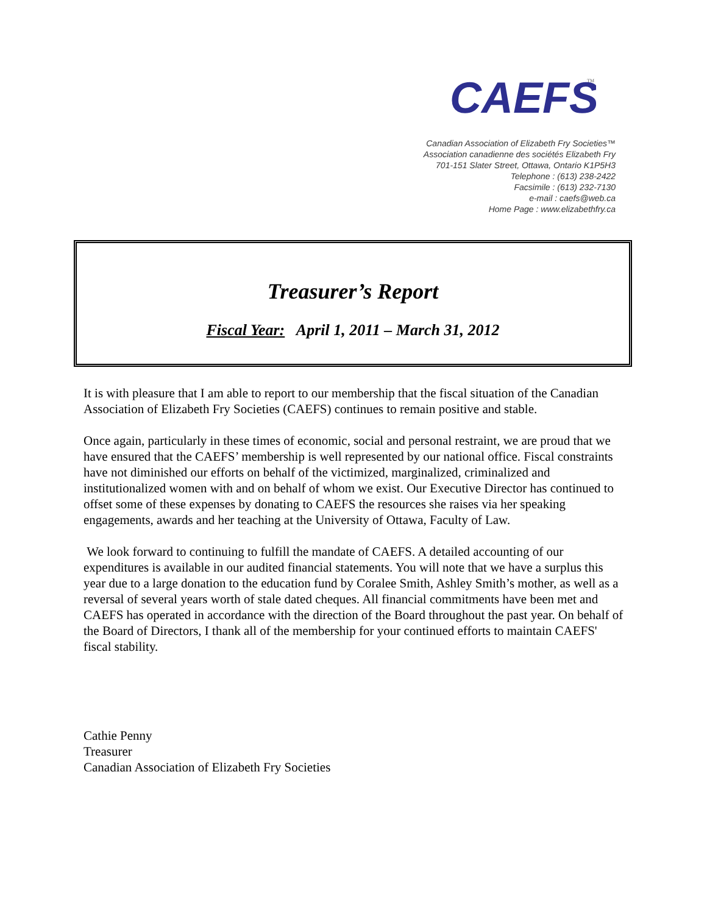CAEFS
TM
Canadian Association of Elizabeth Fry Societies™
Association canadienne des sociétés Elizabeth Fry
701-151 Slater Street, Ottawa, Ontario K1P5H3
Telephone : (613) 238-2422
Facsimile : (613) 232-7130
e-mail : caefs@web.ca
Home Page : www.elizabethfry.ca
Treasurer’s Report
Fiscal Year: April 1, 2011 – March 31, 2012
It is with pleasure that I am able to report to our membership that the fiscal situation of the Canadian Association of Elizabeth Fry Societies (CAEFS) continues to remain positive and stable.
Once again, particularly in these times of economic, social and personal restraint, we are proud that we have ensured that the CAEFS’ membership is well represented by our national office. Fiscal constraints have not diminished our efforts on behalf of the victimized, marginalized, criminalized and institutionalized women with and on behalf of whom we exist. Our Executive Director has continued to offset some of these expenses by donating to CAEFS the resources she raises via her speaking engagements, awards and her teaching at the University of Ottawa, Faculty of Law.
We look forward to continuing to fulfill the mandate of CAEFS. A detailed accounting of our expenditures is available in our audited financial statements. You will note that we have a surplus this year due to a large donation to the education fund by Coralee Smith, Ashley Smith’s mother, as well as a reversal of several years worth of stale dated cheques. All financial commitments have been met and CAEFS has operated in accordance with the direction of the Board throughout the past year. On behalf of the Board of Directors, I thank all of the membership for your continued efforts to maintain CAEFS' fiscal stability.
Cathie Penny
Treasurer
Canadian Association of Elizabeth Fry Societies